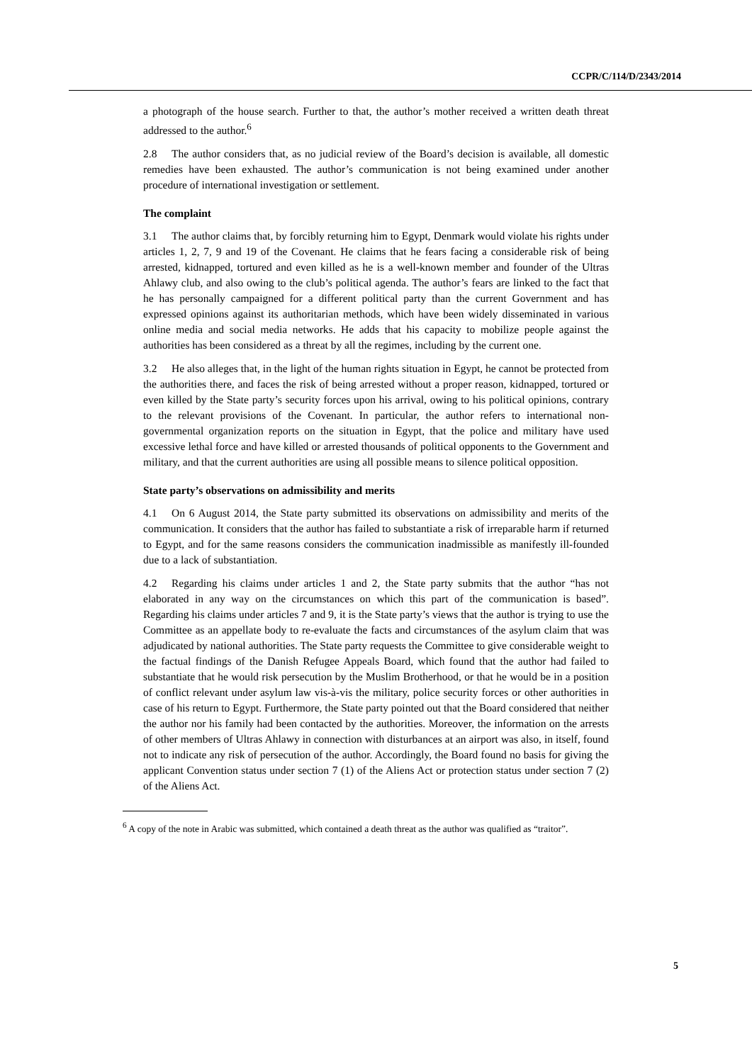CCPR/C/114/D/2343/2014
a photograph of the house search. Further to that, the author’s mother received a written death threat addressed to the author.<sup>6</sup>
2.8 The author considers that, as no judicial review of the Board’s decision is available, all domestic remedies have been exhausted. The author’s communication is not being examined under another procedure of international investigation or settlement.
The complaint
3.1 The author claims that, by forcibly returning him to Egypt, Denmark would violate his rights under articles 1, 2, 7, 9 and 19 of the Covenant. He claims that he fears facing a considerable risk of being arrested, kidnapped, tortured and even killed as he is a well-known member and founder of the Ultras Ahlawy club, and also owing to the club’s political agenda. The author’s fears are linked to the fact that he has personally campaigned for a different political party than the current Government and has expressed opinions against its authoritarian methods, which have been widely disseminated in various online media and social media networks. He adds that his capacity to mobilize people against the authorities has been considered as a threat by all the regimes, including by the current one.
3.2 He also alleges that, in the light of the human rights situation in Egypt, he cannot be protected from the authorities there, and faces the risk of being arrested without a proper reason, kidnapped, tortured or even killed by the State party’s security forces upon his arrival, owing to his political opinions, contrary to the relevant provisions of the Covenant. In particular, the author refers to international non-governmental organization reports on the situation in Egypt, that the police and military have used excessive lethal force and have killed or arrested thousands of political opponents to the Government and military, and that the current authorities are using all possible means to silence political opposition.
State party’s observations on admissibility and merits
4.1 On 6 August 2014, the State party submitted its observations on admissibility and merits of the communication. It considers that the author has failed to substantiate a risk of irreparable harm if returned to Egypt, and for the same reasons considers the communication inadmissible as manifestly ill-founded due to a lack of substantiation.
4.2 Regarding his claims under articles 1 and 2, the State party submits that the author “has not elaborated in any way on the circumstances on which this part of the communication is based”. Regarding his claims under articles 7 and 9, it is the State party’s views that the author is trying to use the Committee as an appellate body to re-evaluate the facts and circumstances of the asylum claim that was adjudicated by national authorities. The State party requests the Committee to give considerable weight to the factual findings of the Danish Refugee Appeals Board, which found that the author had failed to substantiate that he would risk persecution by the Muslim Brotherhood, or that he would be in a position of conflict relevant under asylum law vis-à-vis the military, police security forces or other authorities in case of his return to Egypt. Furthermore, the State party pointed out that the Board considered that neither the author nor his family had been contacted by the authorities. Moreover, the information on the arrests of other members of Ultras Ahlawy in connection with disturbances at an airport was also, in itself, found not to indicate any risk of persecution of the author. Accordingly, the Board found no basis for giving the applicant Convention status under section 7 (1) of the Aliens Act or protection status under section 7 (2) of the Aliens Act.
<sup>6</sup> A copy of the note in Arabic was submitted, which contained a death threat as the author was qualified as “traitor”.
5